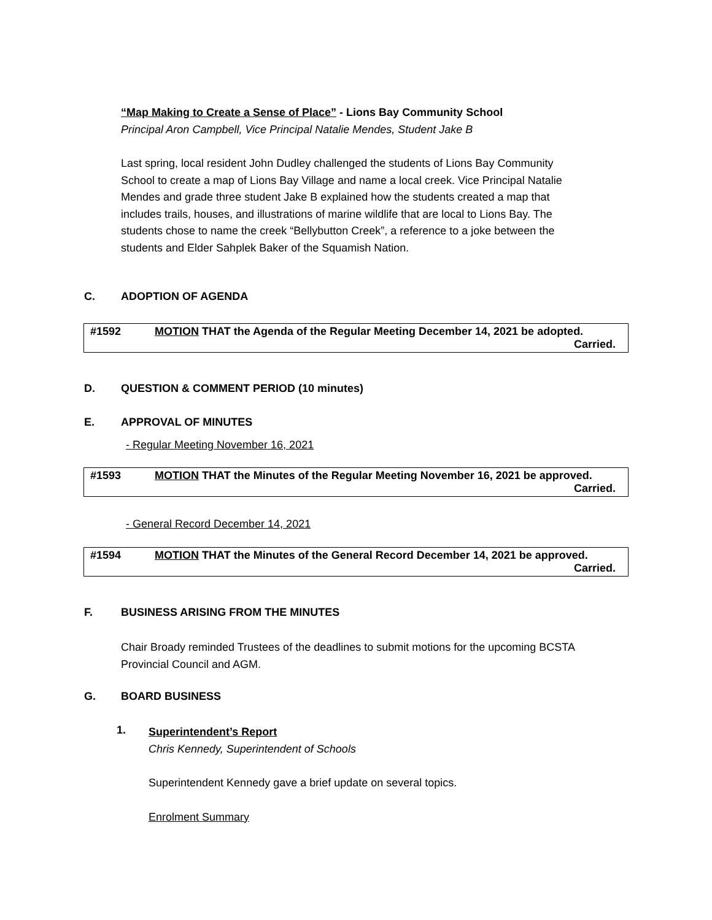“Map Making to Create a Sense of Place” - Lions Bay Community School
Principal Aron Campbell, Vice Principal Natalie Mendes, Student Jake B
Last spring, local resident John Dudley challenged the students of Lions Bay Community School to create a map of Lions Bay Village and name a local creek. Vice Principal Natalie Mendes and grade three student Jake B explained how the students created a map that includes trails, houses, and illustrations of marine wildlife that are local to Lions Bay. The students chose to name the creek “Bellybutton Creek”, a reference to a joke between the students and Elder Sahplek Baker of the Squamish Nation.
C. ADOPTION OF AGENDA
#1592 MOTION THAT the Agenda of the Regular Meeting December 14, 2021 be adopted.
Carried.
D. QUESTION & COMMENT PERIOD (10 minutes)
E. APPROVAL OF MINUTES
- Regular Meeting November 16, 2021
#1593 MOTION THAT the Minutes of the Regular Meeting November 16, 2021 be approved.
Carried.
- General Record December 14, 2021
#1594 MOTION THAT the Minutes of the General Record December 14, 2021 be approved.
Carried.
F. BUSINESS ARISING FROM THE MINUTES
Chair Broady reminded Trustees of the deadlines to submit motions for the upcoming BCSTA Provincial Council and AGM.
G. BOARD BUSINESS
1.
Superintendent’s Report
Chris Kennedy, Superintendent of Schools
Superintendent Kennedy gave a brief update on several topics.
Enrolment Summary